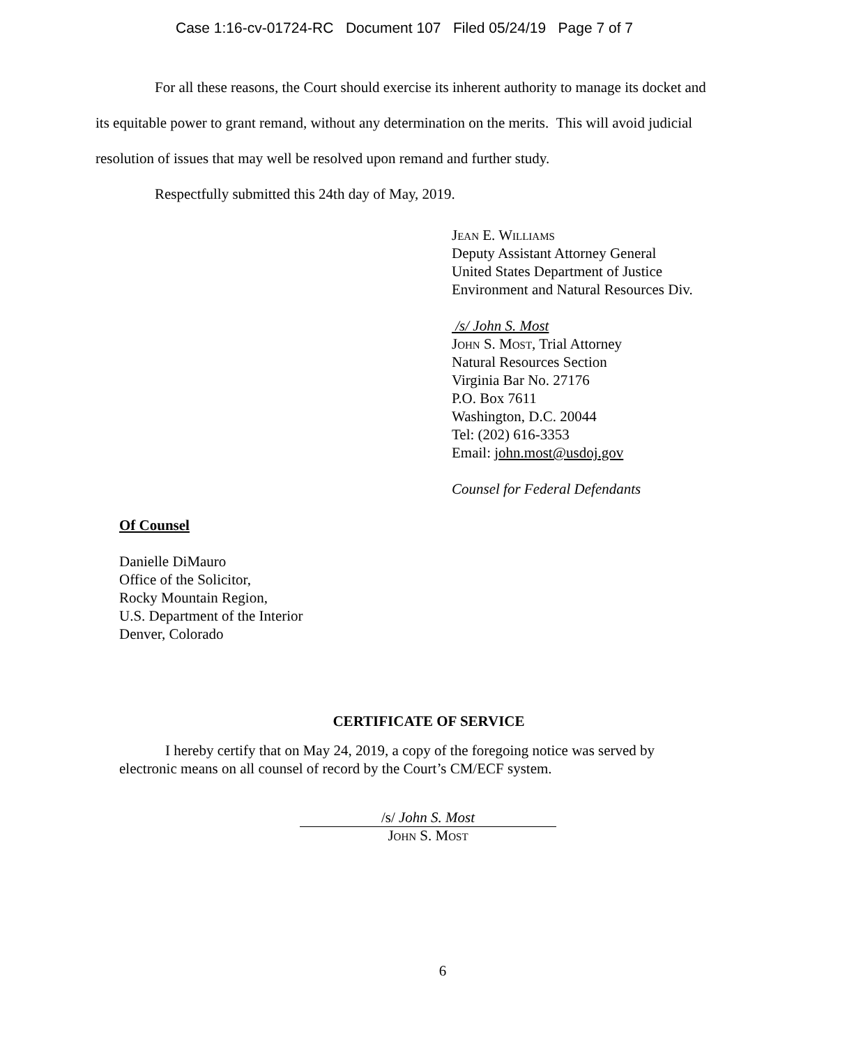Case 1:16-cv-01724-RC Document 107 Filed 05/24/19 Page 7 of 7
For all these reasons, the Court should exercise its inherent authority to manage its docket and its equitable power to grant remand, without any determination on the merits. This will avoid judicial resolution of issues that may well be resolved upon remand and further study.
Respectfully submitted this 24th day of May, 2019.
Jean E. Williams
Deputy Assistant Attorney General
United States Department of Justice
Environment and Natural Resources Div.
/s/ John S. Most
John S. Most, Trial Attorney
Natural Resources Section
Virginia Bar No. 27176
P.O. Box 7611
Washington, D.C. 20044
Tel: (202) 616-3353
Email: john.most@usdoj.gov
Counsel for Federal Defendants
Of Counsel
Danielle DiMauro
Office of the Solicitor,
Rocky Mountain Region,
U.S. Department of the Interior
Denver, Colorado
CERTIFICATE OF SERVICE
I hereby certify that on May 24, 2019, a copy of the foregoing notice was served by electronic means on all counsel of record by the Court’s CM/ECF system.
/s/ John S. Most
John S. Most
6